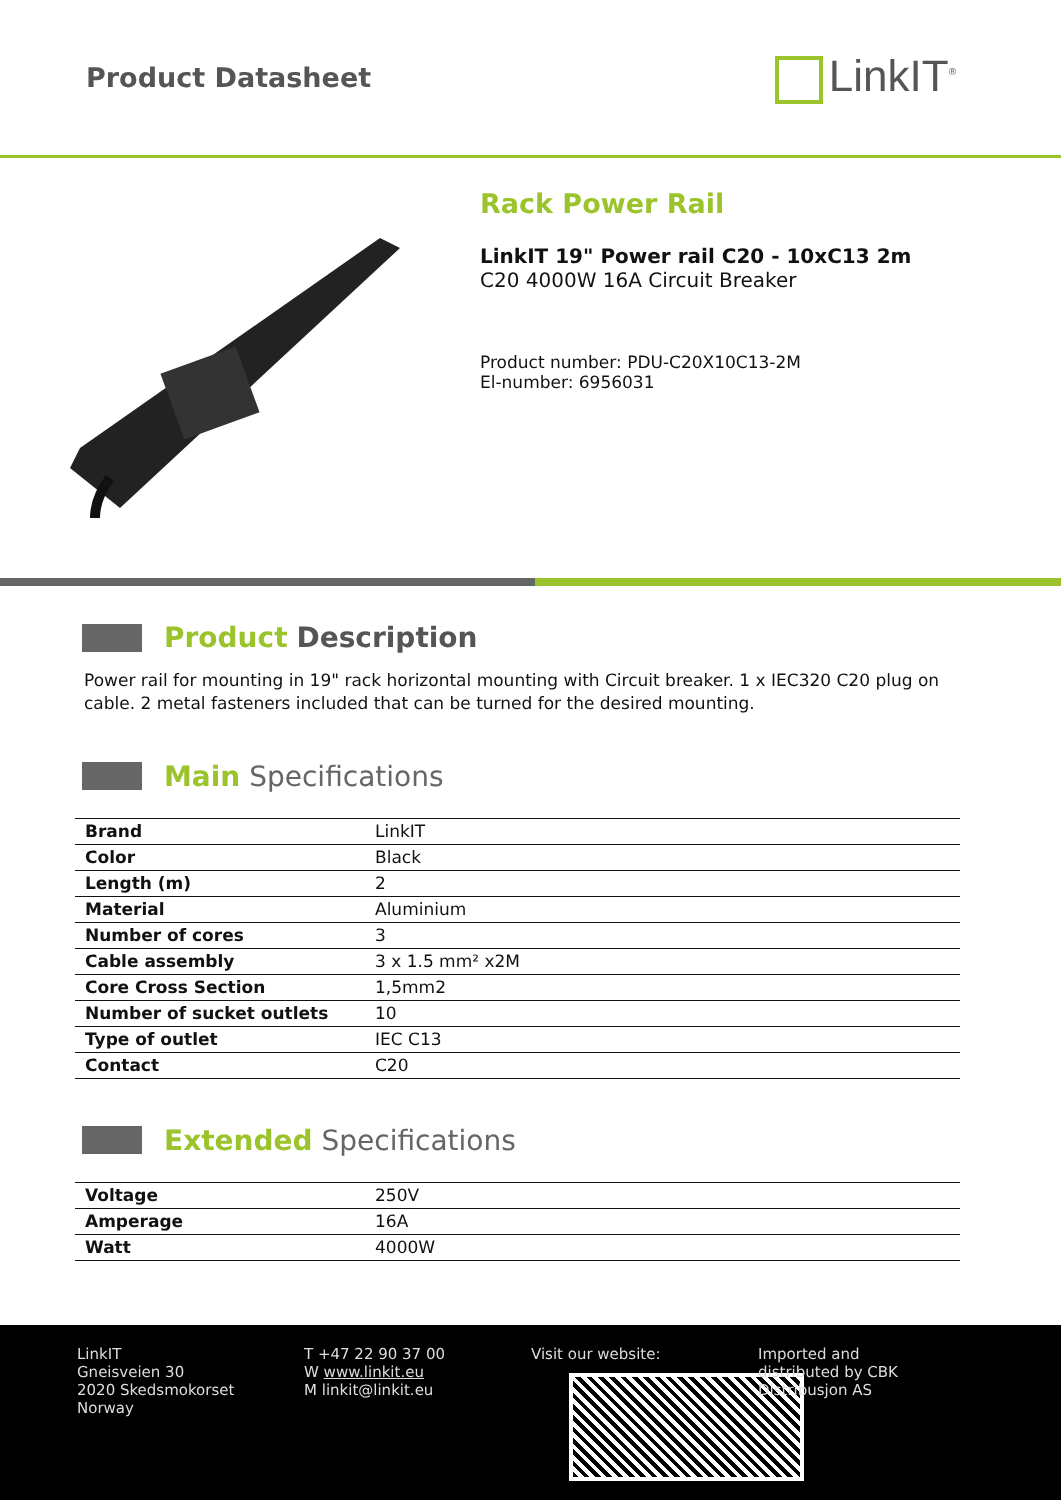Product Datasheet
LinkIT<sup>®</sup>
Rack Power Rail
LinkIT 19" Power rail C20 - 10xC13 2m
C20 4000W 16A Circuit Breaker
Product number: PDU-C20X10C13-2M
El-number: 6956031
Product Description
Power rail for mounting in 19" rack horizontal mounting with Circuit breaker. 1 x IEC320 C20 plug on cable. 2 metal fasteners included that can be turned for the desired mounting.
Main Specifications
| Brand | LinkIT |
| Color | Black |
| Length (m) | 2 |
| Material | Aluminium |
| Number of cores | 3 |
| Cable assembly | 3 x 1.5 mm² x2M |
| Core Cross Section | 1,5mm2 |
| Number of sucket outlets | 10 |
| Type of outlet | IEC C13 |
| Contact | C20 |
Extended Specifications
| Voltage | 250V |
| Amperage | 16A |
| Watt | 4000W |
LinkIT
Gneisveien 30
2020 Skedsmokorset
Norway
T +47 22 90 37 00
W www.linkit.eu
M linkit@linkit.eu
Visit our website: Imported and
distributed by CBK
Distribusjon AS